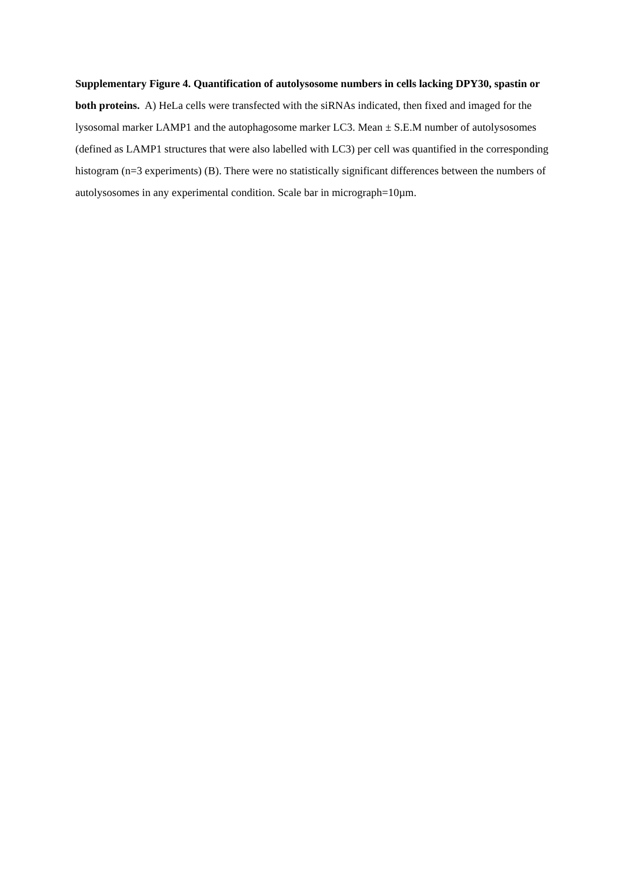Supplementary Figure 4. Quantification of autolysosome numbers in cells lacking DPY30, spastin or both proteins. A) HeLa cells were transfected with the siRNAs indicated, then fixed and imaged for the lysosomal marker LAMP1 and the autophagosome marker LC3. Mean ± S.E.M number of autolysosomes (defined as LAMP1 structures that were also labelled with LC3) per cell was quantified in the corresponding histogram (n=3 experiments) (B). There were no statistically significant differences between the numbers of autolysosomes in any experimental condition. Scale bar in micrograph=10µm.